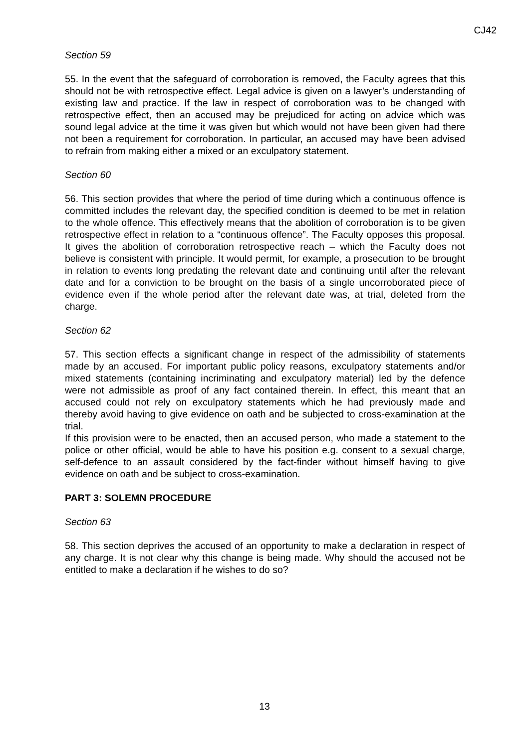CJ42
Section 59
55. In the event that the safeguard of corroboration is removed, the Faculty agrees that this should not be with retrospective effect. Legal advice is given on a lawyer’s understanding of existing law and practice. If the law in respect of corroboration was to be changed with retrospective effect, then an accused may be prejudiced for acting on advice which was sound legal advice at the time it was given but which would not have been given had there not been a requirement for corroboration. In particular, an accused may have been advised to refrain from making either a mixed or an exculpatory statement.
Section 60
56. This section provides that where the period of time during which a continuous offence is committed includes the relevant day, the specified condition is deemed to be met in relation to the whole offence. This effectively means that the abolition of corroboration is to be given retrospective effect in relation to a “continuous offence”. The Faculty opposes this proposal. It gives the abolition of corroboration retrospective reach – which the Faculty does not believe is consistent with principle. It would permit, for example, a prosecution to be brought in relation to events long predating the relevant date and continuing until after the relevant date and for a conviction to be brought on the basis of a single uncorroborated piece of evidence even if the whole period after the relevant date was, at trial, deleted from the charge.
Section 62
57. This section effects a significant change in respect of the admissibility of statements made by an accused. For important public policy reasons, exculpatory statements and/or mixed statements (containing incriminating and exculpatory material) led by the defence were not admissible as proof of any fact contained therein. In effect, this meant that an accused could not rely on exculpatory statements which he had previously made and thereby avoid having to give evidence on oath and be subjected to cross-examination at the trial.
If this provision were to be enacted, then an accused person, who made a statement to the police or other official, would be able to have his position e.g. consent to a sexual charge, self-defence to an assault considered by the fact-finder without himself having to give evidence on oath and be subject to cross-examination.
PART 3: SOLEMN PROCEDURE
Section 63
58. This section deprives the accused of an opportunity to make a declaration in respect of any charge. It is not clear why this change is being made. Why should the accused not be entitled to make a declaration if he wishes to do so?
13